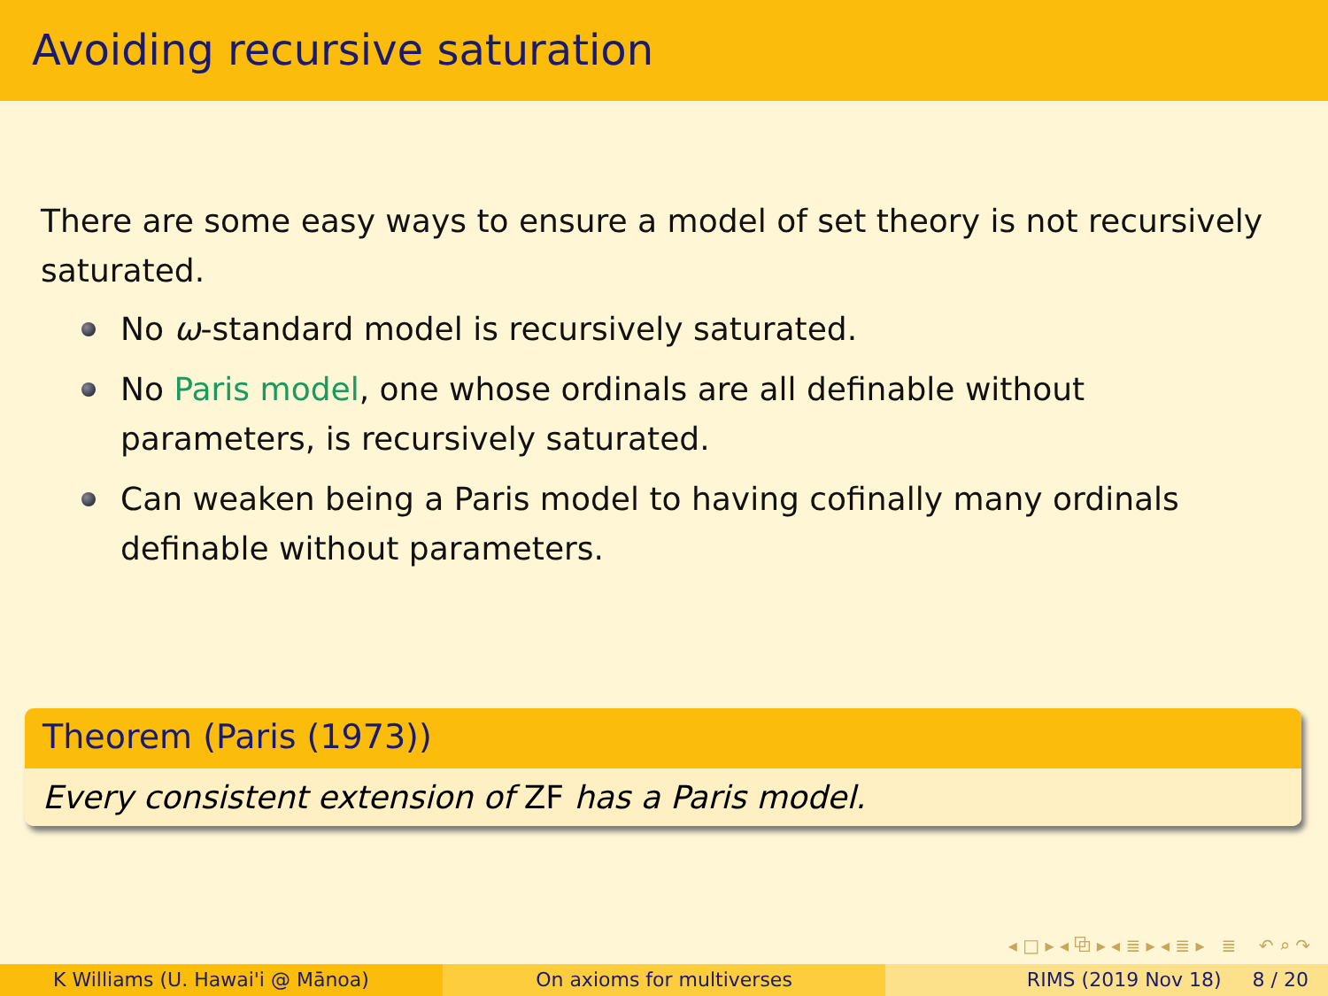Avoiding recursive saturation
There are some easy ways to ensure a model of set theory is not recursively saturated.
No ω-standard model is recursively saturated.
No Paris model, one whose ordinals are all definable without parameters, is recursively saturated.
Can weaken being a Paris model to having cofinally many ordinals definable without parameters.
Theorem (Paris (1973))
Every consistent extension of ZF has a Paris model.
◂ □ ▸ ◂ ⧉ ▸ ◂ ≣ ▸ ◂ ≣ ▸ ≣ ↶ ⌕ ↷
K Williams (U. Hawai'i @ Mānoa) On axioms for multiverses RIMS (2019 Nov 18) 8 / 20